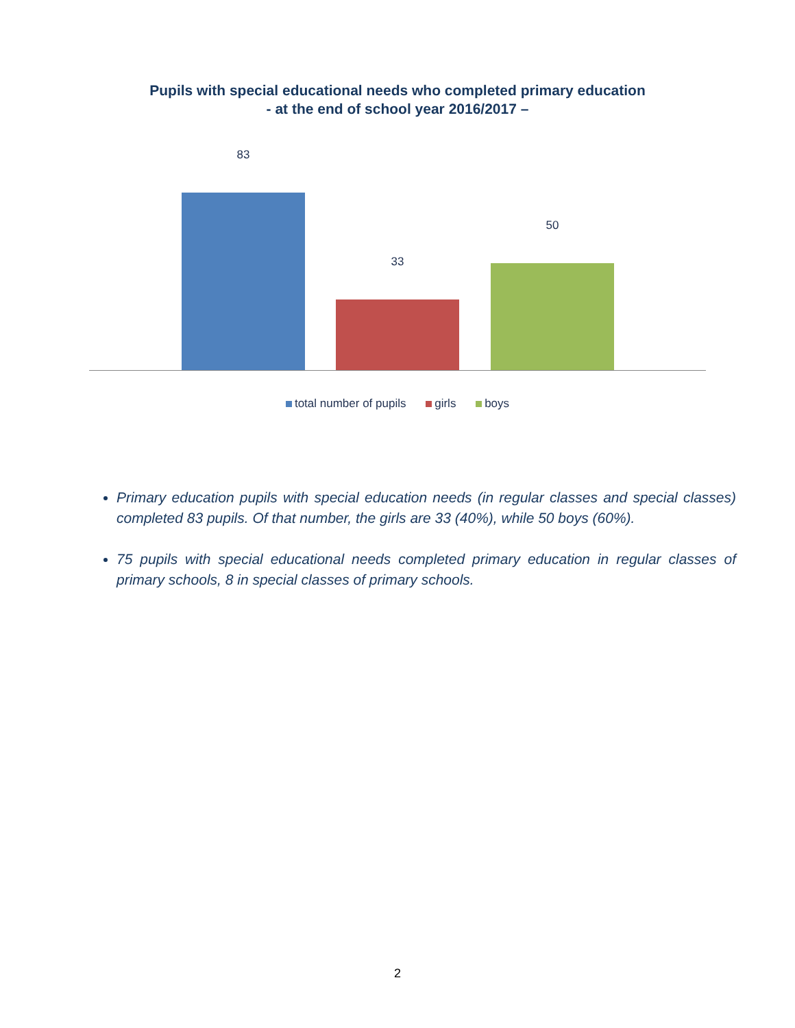Pupils with special educational needs who completed primary education
- at the end of school year 2016/2017 –
83
33
50
total number of pupils girls boys
Primary education pupils with special education needs (in regular classes and special classes) completed 83 pupils. Of that number, the girls are 33 (40%), while 50 boys (60%).
75 pupils with special educational needs completed primary education in regular classes of primary schools, 8 in special classes of primary schools.
2